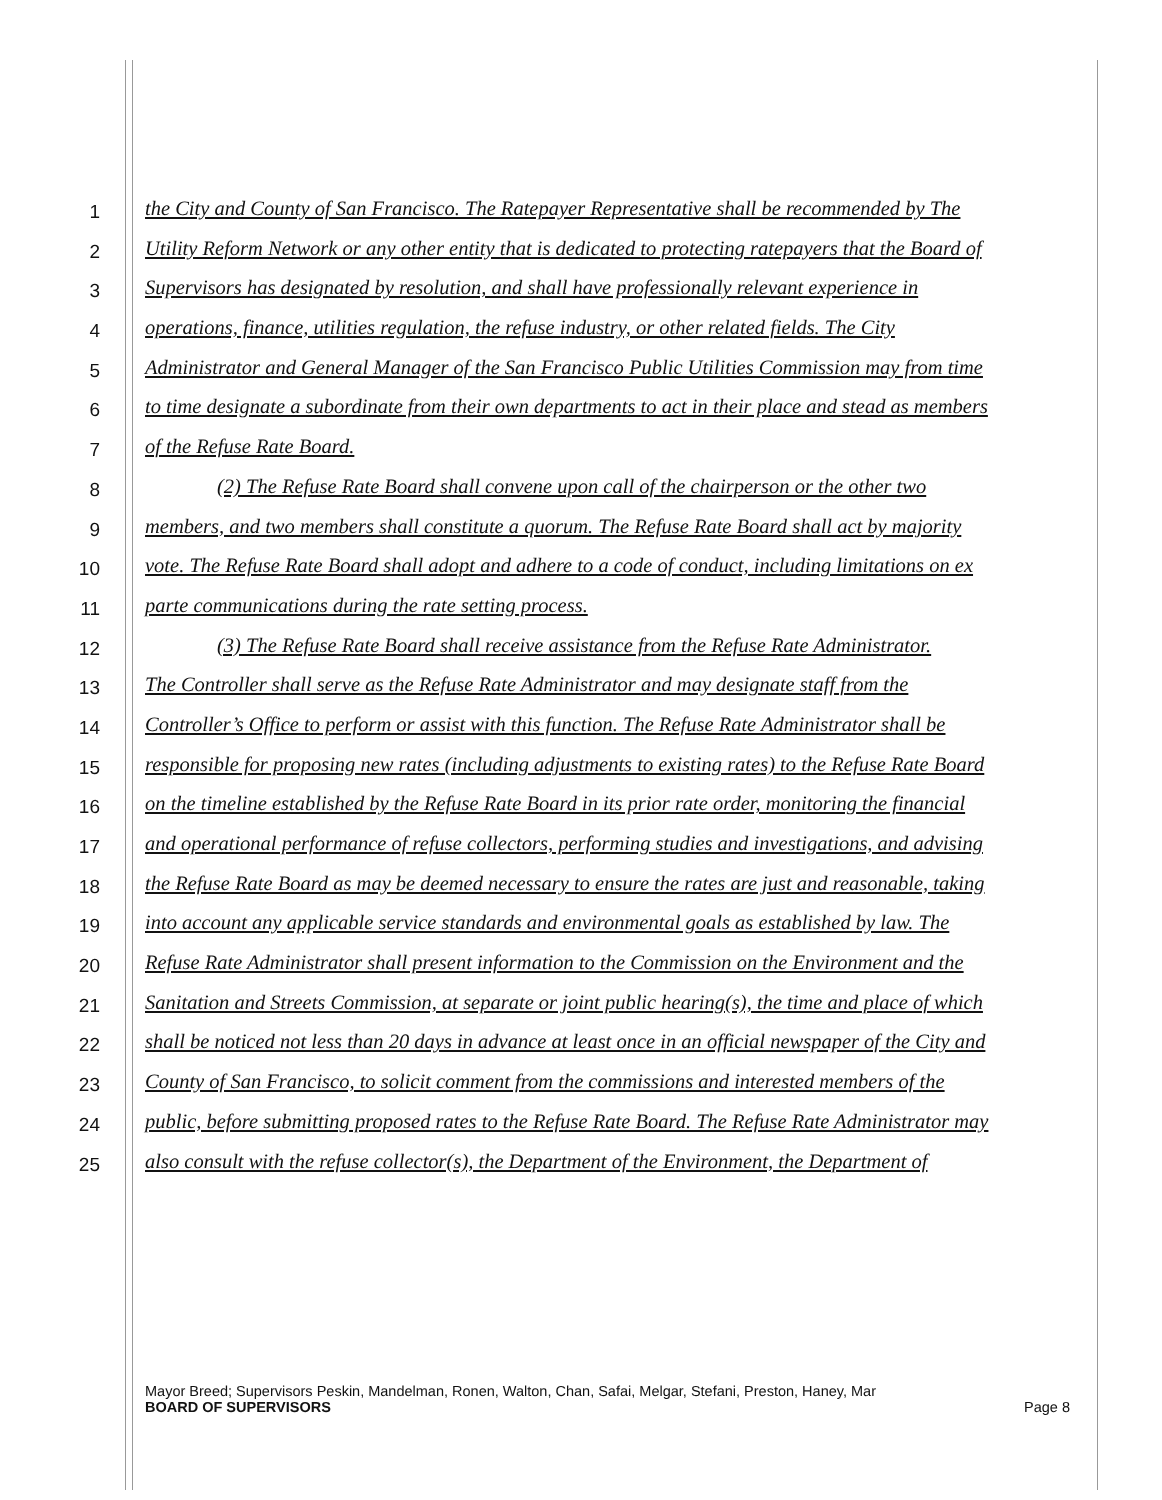1 the City and County of San Francisco. The Ratepayer Representative shall be recommended by The
2 Utility Reform Network or any other entity that is dedicated to protecting ratepayers that the Board of
3 Supervisors has designated by resolution, and shall have professionally relevant experience in
4 operations, finance, utilities regulation, the refuse industry, or other related fields. The City
5 Administrator and General Manager of the San Francisco Public Utilities Commission may from time
6 to time designate a subordinate from their own departments to act in their place and stead as members
7 of the Refuse Rate Board.
8 (2) The Refuse Rate Board shall convene upon call of the chairperson or the other two
9 members, and two members shall constitute a quorum. The Refuse Rate Board shall act by majority
10 vote. The Refuse Rate Board shall adopt and adhere to a code of conduct, including limitations on ex
11 parte communications during the rate setting process.
12 (3) The Refuse Rate Board shall receive assistance from the Refuse Rate Administrator.
13 The Controller shall serve as the Refuse Rate Administrator and may designate staff from the
14 Controller’s Office to perform or assist with this function. The Refuse Rate Administrator shall be
15 responsible for proposing new rates (including adjustments to existing rates) to the Refuse Rate Board
16 on the timeline established by the Refuse Rate Board in its prior rate order, monitoring the financial
17 and operational performance of refuse collectors, performing studies and investigations, and advising
18 the Refuse Rate Board as may be deemed necessary to ensure the rates are just and reasonable, taking
19 into account any applicable service standards and environmental goals as established by law. The
20 Refuse Rate Administrator shall present information to the Commission on the Environment and the
21 Sanitation and Streets Commission, at separate or joint public hearing(s), the time and place of which
22 shall be noticed not less than 20 days in advance at least once in an official newspaper of the City and
23 County of San Francisco, to solicit comment from the commissions and interested members of the
24 public, before submitting proposed rates to the Refuse Rate Board. The Refuse Rate Administrator may
25 also consult with the refuse collector(s), the Department of the Environment, the Department of
Mayor Breed; Supervisors Peskin, Mandelman, Ronen, Walton, Chan, Safai, Melgar, Stefani, Preston, Haney, Mar
BOARD OF SUPERVISORS Page 8